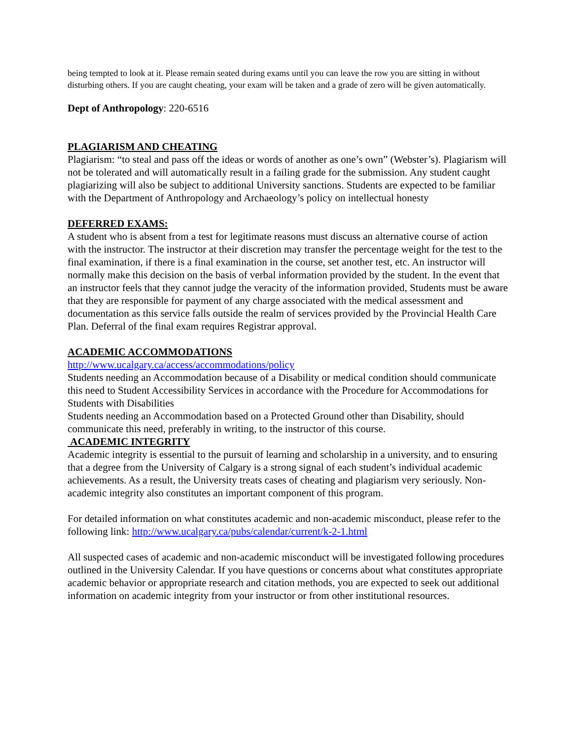being tempted to look at it. Please remain seated during exams until you can leave the row you are sitting in without disturbing others. If you are caught cheating, your exam will be taken and a grade of zero will be given automatically.
Dept of Anthropology: 220-6516
PLAGIARISM AND CHEATING
Plagiarism: “to steal and pass off the ideas or words of another as one’s own” (Webster’s). Plagiarism will not be tolerated and will automatically result in a failing grade for the submission. Any student caught plagiarizing will also be subject to additional University sanctions. Students are expected to be familiar with the Department of Anthropology and Archaeology’s policy on intellectual honesty
DEFERRED EXAMS:
A student who is absent from a test for legitimate reasons must discuss an alternative course of action with the instructor. The instructor at their discretion may transfer the percentage weight for the test to the final examination, if there is a final examination in the course, set another test, etc. An instructor will normally make this decision on the basis of verbal information provided by the student. In the event that an instructor feels that they cannot judge the veracity of the information provided, Students must be aware that they are responsible for payment of any charge associated with the medical assessment and documentation as this service falls outside the realm of services provided by the Provincial Health Care Plan. Deferral of the final exam requires Registrar approval.
ACADEMIC ACCOMMODATIONS
http://www.ucalgary.ca/access/accommodations/policy
Students needing an Accommodation because of a Disability or medical condition should communicate this need to Student Accessibility Services in accordance with the Procedure for Accommodations for Students with Disabilities
Students needing an Accommodation based on a Protected Ground other than Disability, should communicate this need, preferably in writing, to the instructor of this course.
ACADEMIC INTEGRITY
Academic integrity is essential to the pursuit of learning and scholarship in a university, and to ensuring that a degree from the University of Calgary is a strong signal of each student’s individual academic achievements. As a result, the University treats cases of cheating and plagiarism very seriously. Non-academic integrity also constitutes an important component of this program.
For detailed information on what constitutes academic and non-academic misconduct, please refer to the following link: http://www.ucalgary.ca/pubs/calendar/current/k-2-1.html
All suspected cases of academic and non-academic misconduct will be investigated following procedures outlined in the University Calendar. If you have questions or concerns about what constitutes appropriate academic behavior or appropriate research and citation methods, you are expected to seek out additional information on academic integrity from your instructor or from other institutional resources.